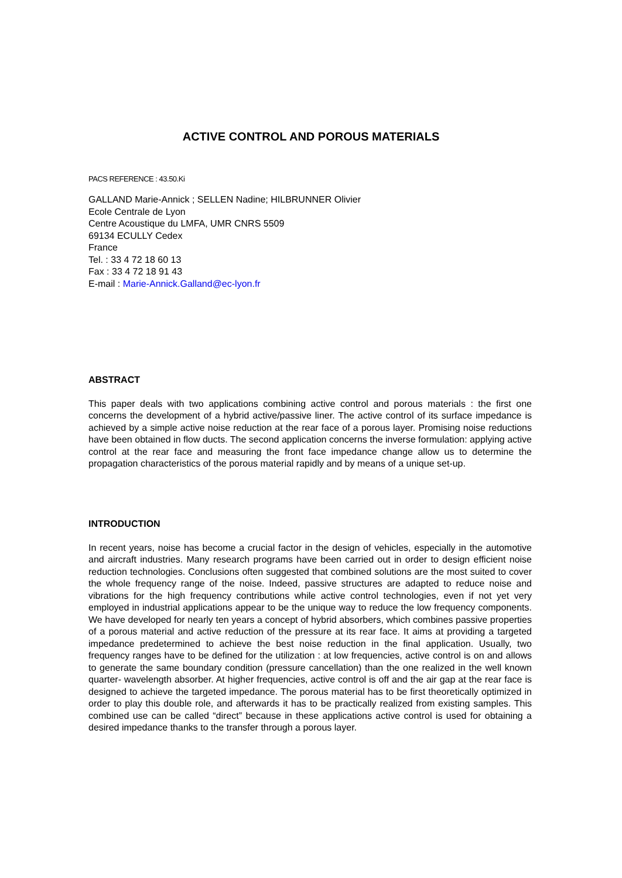ACTIVE CONTROL AND POROUS MATERIALS
PACS REFERENCE : 43.50.Ki
GALLAND Marie-Annick ; SELLEN Nadine; HILBRUNNER Olivier
Ecole Centrale de Lyon
Centre Acoustique du LMFA, UMR CNRS 5509
69134 ECULLY Cedex
France
Tel. : 33 4 72 18 60 13
Fax : 33 4 72 18 91 43
E-mail : Marie-Annick.Galland@ec-lyon.fr
ABSTRACT
This paper deals with two applications combining active control and porous materials : the first one concerns the development of a hybrid active/passive liner. The active control of its surface impedance is achieved by a simple active noise reduction at the rear face of a porous layer. Promising noise reductions have been obtained in flow ducts. The second application concerns the inverse formulation: applying active control at the rear face and measuring the front face impedance change allow us to determine the propagation characteristics of the porous material rapidly and by means of a unique set-up.
INTRODUCTION
In recent years, noise has become a crucial factor in the design of vehicles, especially in the automotive and aircraft industries. Many research programs have been carried out in order to design efficient noise reduction technologies. Conclusions often suggested that combined solutions are the most suited to cover the whole frequency range of the noise. Indeed, passive structures are adapted to reduce noise and vibrations for the high frequency contributions while active control technologies, even if not yet very employed in industrial applications appear to be the unique way to reduce the low frequency components. We have developed for nearly ten years a concept of hybrid absorbers, which combines passive properties of a porous material and active reduction of the pressure at its rear face. It aims at providing a targeted impedance predetermined to achieve the best noise reduction in the final application. Usually, two frequency ranges have to be defined for the utilization : at low frequencies, active control is on and allows to generate the same boundary condition (pressure cancellation) than the one realized in the well known quarter- wavelength absorber. At higher frequencies, active control is off and the air gap at the rear face is designed to achieve the targeted impedance. The porous material has to be first theoretically optimized in order to play this double role, and afterwards it has to be practically realized from existing samples. This combined use can be called “direct” because in these applications active control is used for obtaining a desired impedance thanks to the transfer through a porous layer.